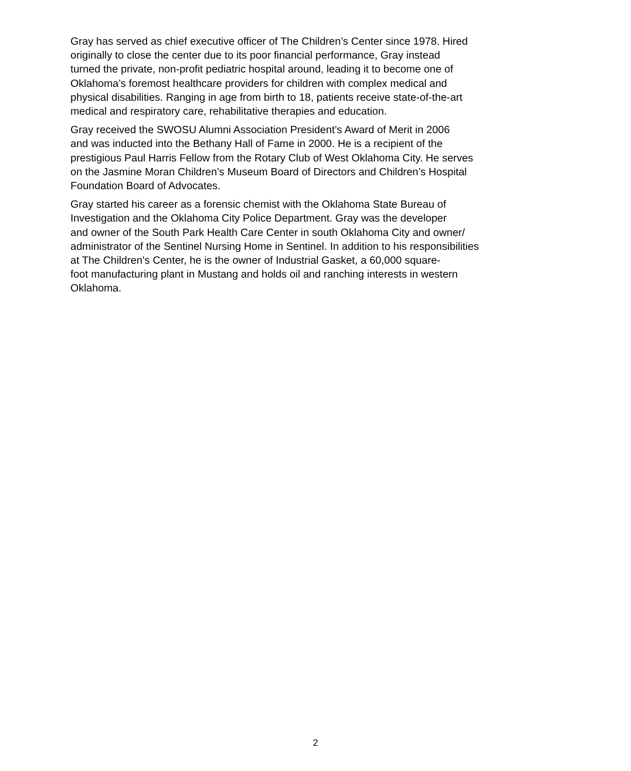Gray has served as chief executive officer of The Children’s Center since 1978. Hired
originally to close the center due to its poor financial performance, Gray instead
turned the private, non-profit pediatric hospital around, leading it to become one of
Oklahoma’s foremost healthcare providers for children with complex medical and
physical disabilities. Ranging in age from birth to 18, patients receive state-of-the-art
medical and respiratory care, rehabilitative therapies and education.
Gray received the SWOSU Alumni Association President’s Award of Merit in 2006
and was inducted into the Bethany Hall of Fame in 2000. He is a recipient of the
prestigious Paul Harris Fellow from the Rotary Club of West Oklahoma City. He serves
on the Jasmine Moran Children’s Museum Board of Directors and Children’s Hospital
Foundation Board of Advocates.
Gray started his career as a forensic chemist with the Oklahoma State Bureau of
Investigation and the Oklahoma City Police Department. Gray was the developer
and owner of the South Park Health Care Center in south Oklahoma City and owner/
administrator of the Sentinel Nursing Home in Sentinel. In addition to his responsibilities
at The Children’s Center, he is the owner of Industrial Gasket, a 60,000 square-
foot manufacturing plant in Mustang and holds oil and ranching interests in western
Oklahoma.
2